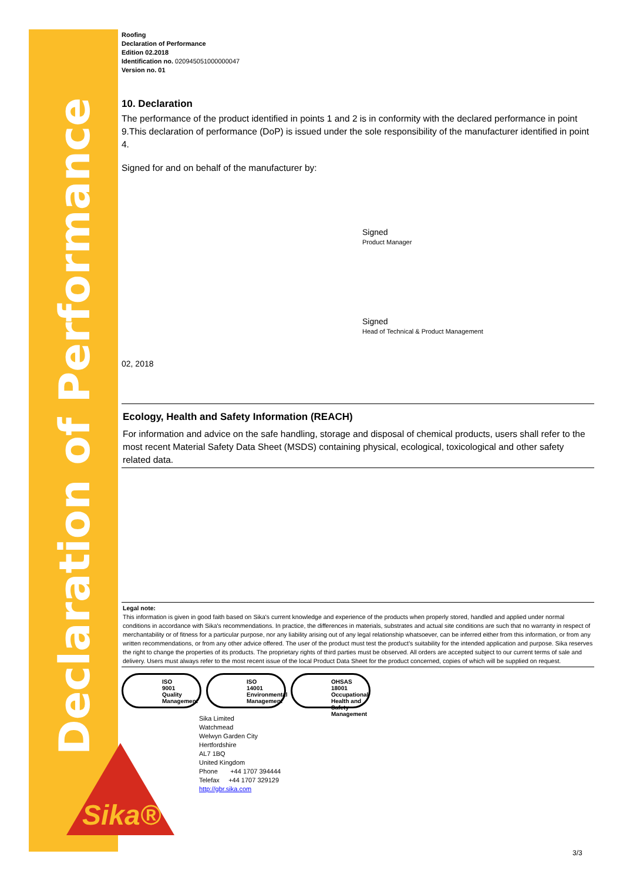Declaration of Performance
Sika®
Roofing
Declaration of Performance
Edition 02.2018
Identification no. 020945051000000047
Version no. 01
10. Declaration
The performance of the product identified in points 1 and 2 is in conformity with the declared performance in point 9.This declaration of performance (DoP) is issued under the sole responsibility of the manufacturer identified in point 4.
Signed for and on behalf of the manufacturer by:
Signed
Product Manager
Signed
Head of Technical & Product Management
02, 2018
Ecology, Health and Safety Information (REACH)
For information and advice on the safe handling, storage and disposal of chemical products, users shall refer to the most recent Material Safety Data Sheet (MSDS) containing physical, ecological, toxicological and other safety related data.
Legal note:
This information is given in good faith based on Sika's current knowledge and experience of the products when properly stored, handled and applied under normal conditions in accordance with Sika's recommendations. In practice, the differences in materials, substrates and actual site conditions are such that no warranty in respect of merchantability or of fitness for a particular purpose, nor any liability arising out of any legal relationship whatsoever, can be inferred either from this information, or from any written recommendations, or from any other advice offered. The user of the product must test the product’s suitability for the intended application and purpose. Sika reserves the right to change the properties of its products. The proprietary rights of third parties must be observed. All orders are accepted subject to our current terms of sale and delivery. Users must always refer to the most recent issue of the local Product Data Sheet for the product concerned, copies of which will be supplied on request.
ISO
9001
Quality Management
ISO
14001
Environmental Management
OHSAS
18001
Occupational Health and Safety Management
Sika Limited
Watchmead
Welwyn Garden City
Hertfordshire
AL7 1BQ
United Kingdom
Phone +44 1707 394444
Telefax +44 1707 329129
http://gbr.sika.com
3/3